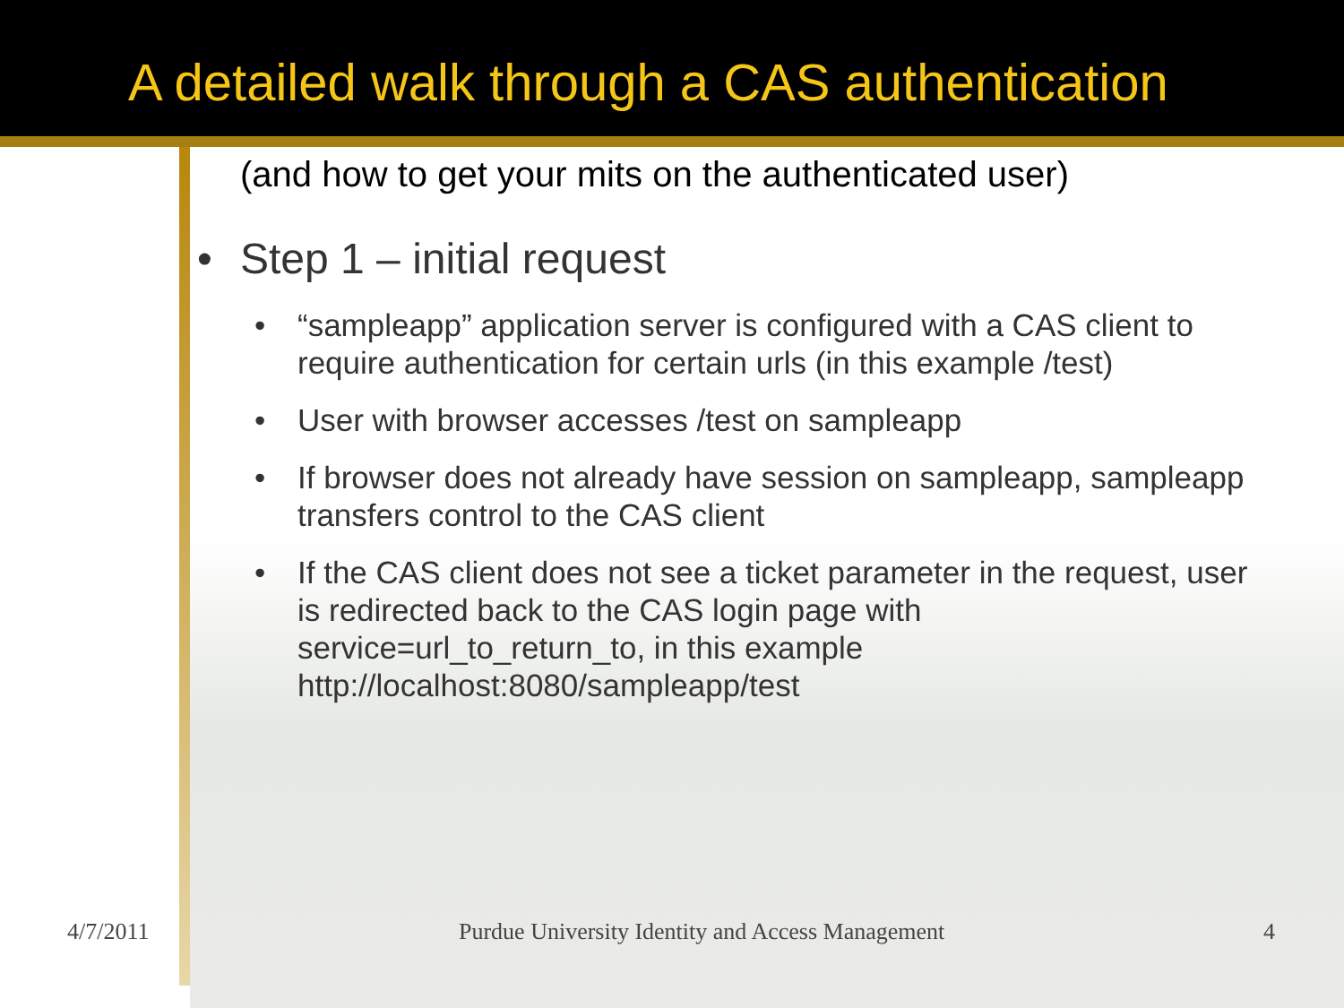A detailed walk through a CAS authentication
(and how to get your mits on the authenticated user)
• Step 1 – initial request
• “sampleapp” application server is configured with a CAS client to require authentication for certain urls (in this example /test)
• User with browser accesses /test on sampleapp
• If browser does not already have session on sampleapp, sampleapp transfers control to the CAS client
• If the CAS client does not see a ticket parameter in the request, user is redirected back to the CAS login page with service=url_to_return_to, in this example http://localhost:8080/sampleapp/test
4/7/2011 Purdue University Identity and Access Management 4